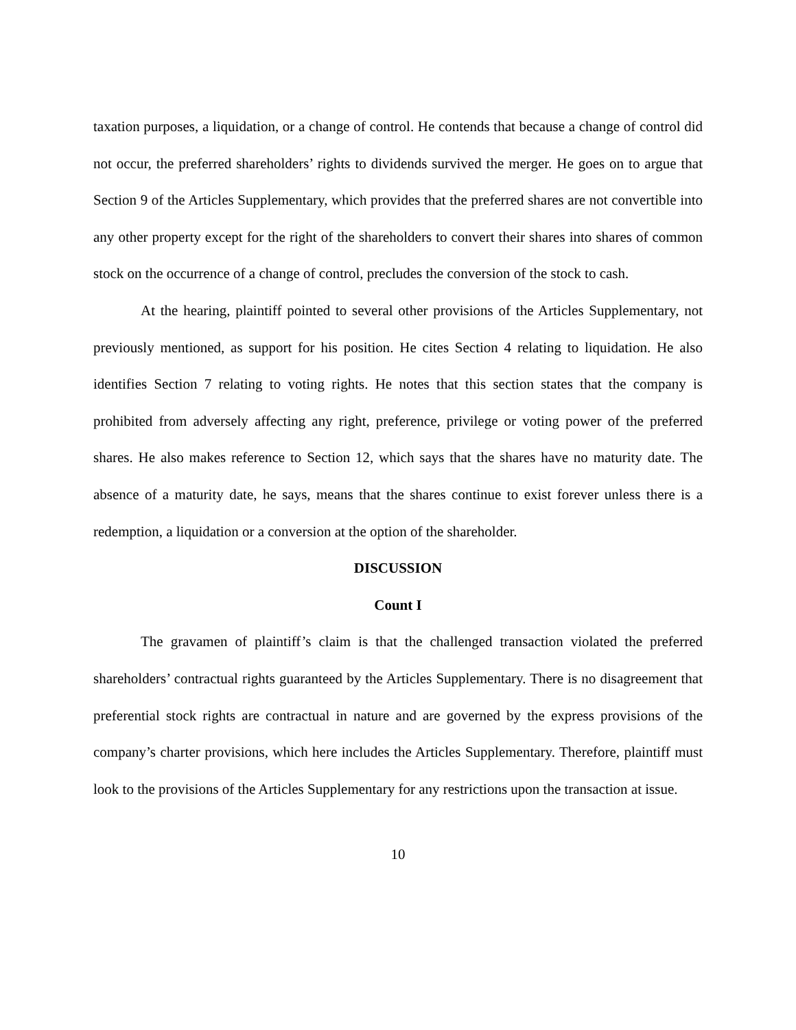taxation purposes, a liquidation, or a change of control. He contends that because a change of control did not occur, the preferred shareholders’ rights to dividends survived the merger. He goes on to argue that Section 9 of the Articles Supplementary, which provides that the preferred shares are not convertible into any other property except for the right of the shareholders to convert their shares into shares of common stock on the occurrence of a change of control, precludes the conversion of the stock to cash.
At the hearing, plaintiff pointed to several other provisions of the Articles Supplementary, not previously mentioned, as support for his position. He cites Section 4 relating to liquidation. He also identifies Section 7 relating to voting rights. He notes that this section states that the company is prohibited from adversely affecting any right, preference, privilege or voting power of the preferred shares. He also makes reference to Section 12, which says that the shares have no maturity date. The absence of a maturity date, he says, means that the shares continue to exist forever unless there is a redemption, a liquidation or a conversion at the option of the shareholder.
DISCUSSION
Count I
The gravamen of plaintiff’s claim is that the challenged transaction violated the preferred shareholders’ contractual rights guaranteed by the Articles Supplementary. There is no disagreement that preferential stock rights are contractual in nature and are governed by the express provisions of the company’s charter provisions, which here includes the Articles Supplementary. Therefore, plaintiff must look to the provisions of the Articles Supplementary for any restrictions upon the transaction at issue.
10